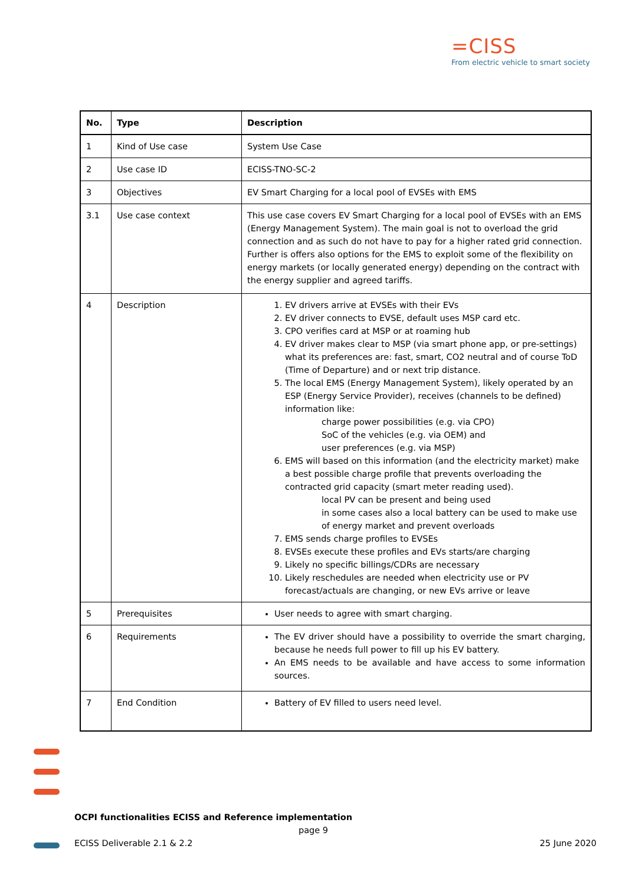=CISS
From electric vehicle to smart society
| No. | Type | Description |
| --- | --- | --- |
| 1 | Kind of Use case | System Use Case |
| 2 | Use case ID | ECISS-TNO-SC-2 |
| 3 | Objectives | EV Smart Charging for a local pool of EVSEs with EMS |
| 3.1 | Use case context | This use case covers EV Smart Charging for a local pool of EVSEs with an EMS (Energy Management System). The main goal is not to overload the grid connection and as such do not have to pay for a higher rated grid connection. Further is offers also options for the EMS to exploit some of the flexibility on energy markets (or locally generated energy) depending on the contract with the energy supplier and agreed tariffs. |
| 4 | Description | 1. EV drivers arrive at EVSEs with their EVs 2. EV driver connects to EVSE, default uses MSP card etc. 3. CPO verifies card at MSP or at roaming hub 4. EV driver makes clear to MSP (via smart phone app, or pre-settings) what its preferences are: fast, smart, CO2 neutral and of course ToD (Time of Departure) and or next trip distance. 5. The local EMS (Energy Management System), likely operated by an ESP (Energy Service Provider), receives (channels to be defined) information like: charge power possibilities (e.g. via CPO) SoC of the vehicles (e.g. via OEM) and user preferences (e.g. via MSP) 6. EMS will based on this information (and the electricity market) make a best possible charge profile that prevents overloading the contracted grid capacity (smart meter reading used). local PV can be present and being used in some cases also a local battery can be used to make use of energy market and prevent overloads 7. EMS sends charge profiles to EVSEs 8. EVSEs execute these profiles and EVs starts/are charging 9. Likely no specific billings/CDRs are necessary 10. Likely reschedules are needed when electricity use or PV forecast/actuals are changing, or new EVs arrive or leave |
| 5 | Prerequisites | User needs to agree with smart charging. |
| 6 | Requirements | The EV driver should have a possibility to override the smart charging, because he needs full power to fill up his EV battery. An EMS needs to be available and have access to some information sources. |
| 7 | End Condition | Battery of EV filled to users need level. |
OCPI functionalities ECISS and Reference implementation
page 9
ECISS Deliverable 2.1 & 2.2 25 June 2020